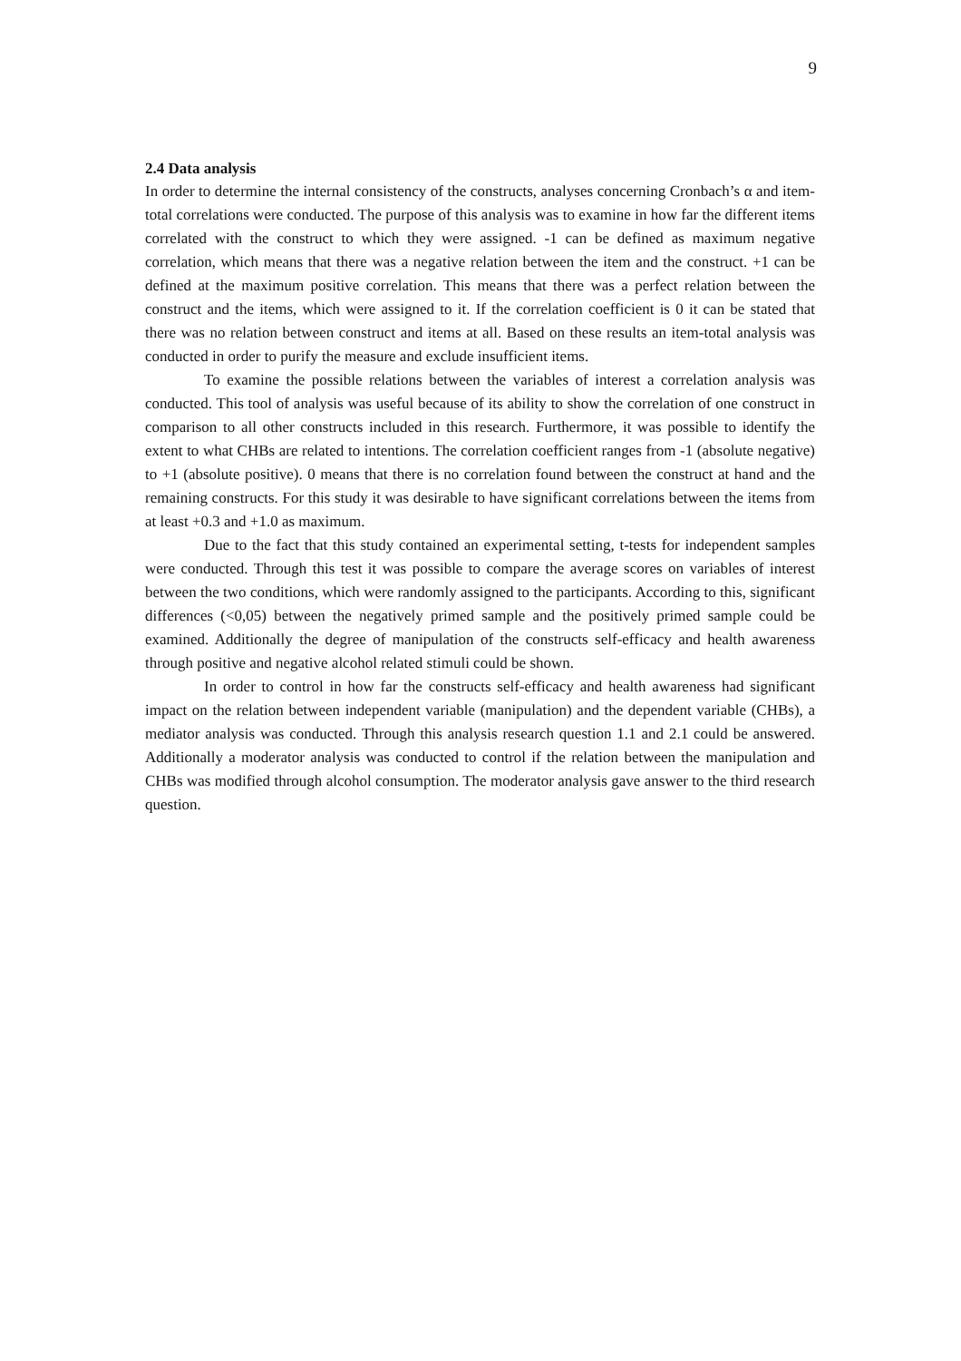9
2.4 Data analysis
In order to determine the internal consistency of the constructs, analyses concerning Cronbach’s α and item-total correlations were conducted. The purpose of this analysis was to examine in how far the different items correlated with the construct to which they were assigned. -1 can be defined as maximum negative correlation, which means that there was a negative relation between the item and the construct. +1 can be defined at the maximum positive correlation. This means that there was a perfect relation between the construct and the items, which were assigned to it. If the correlation coefficient is 0 it can be stated that there was no relation between construct and items at all. Based on these results an item-total analysis was conducted in order to purify the measure and exclude insufficient items.
To examine the possible relations between the variables of interest a correlation analysis was conducted. This tool of analysis was useful because of its ability to show the correlation of one construct in comparison to all other constructs included in this research. Furthermore, it was possible to identify the extent to what CHBs are related to intentions. The correlation coefficient ranges from -1 (absolute negative) to +1 (absolute positive). 0 means that there is no correlation found between the construct at hand and the remaining constructs. For this study it was desirable to have significant correlations between the items from at least +0.3 and +1.0 as maximum.
Due to the fact that this study contained an experimental setting, t-tests for independent samples were conducted. Through this test it was possible to compare the average scores on variables of interest between the two conditions, which were randomly assigned to the participants. According to this, significant differences (<0,05) between the negatively primed sample and the positively primed sample could be examined. Additionally the degree of manipulation of the constructs self-efficacy and health awareness through positive and negative alcohol related stimuli could be shown.
In order to control in how far the constructs self-efficacy and health awareness had significant impact on the relation between independent variable (manipulation) and the dependent variable (CHBs), a mediator analysis was conducted. Through this analysis research question 1.1 and 2.1 could be answered. Additionally a moderator analysis was conducted to control if the relation between the manipulation and CHBs was modified through alcohol consumption. The moderator analysis gave answer to the third research question.